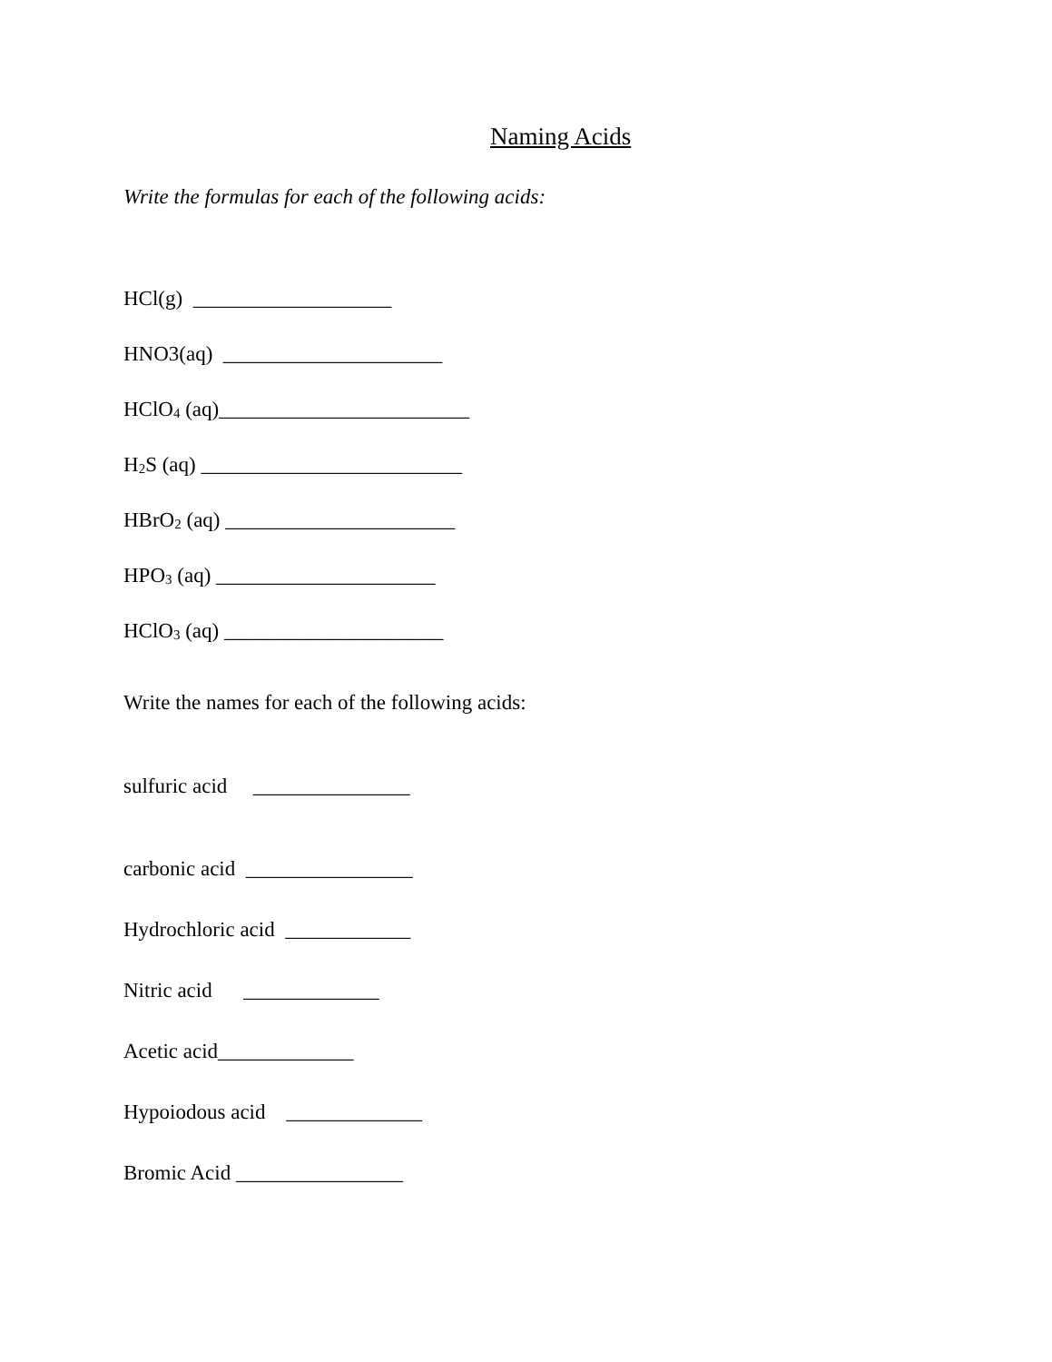Naming Acids
Write the formulas for each of the following acids:
HCl(g) ___________________
HNO3(aq) _____________________
HClO<sub>4</sub> (aq)________________________
H<sub>2</sub>S (aq) _________________________
HBrO<sub>2</sub> (aq) ______________________
HPO<sub>3</sub> (aq) _____________________
HClO<sub>3</sub> (aq) _____________________
Write the names for each of the following acids:
sulfuric acid _______________
carbonic acid ________________
Hydrochloric acid ____________
Nitric acid _____________
Acetic acid_____________
Hypoiodous acid _____________
Bromic Acid ________________